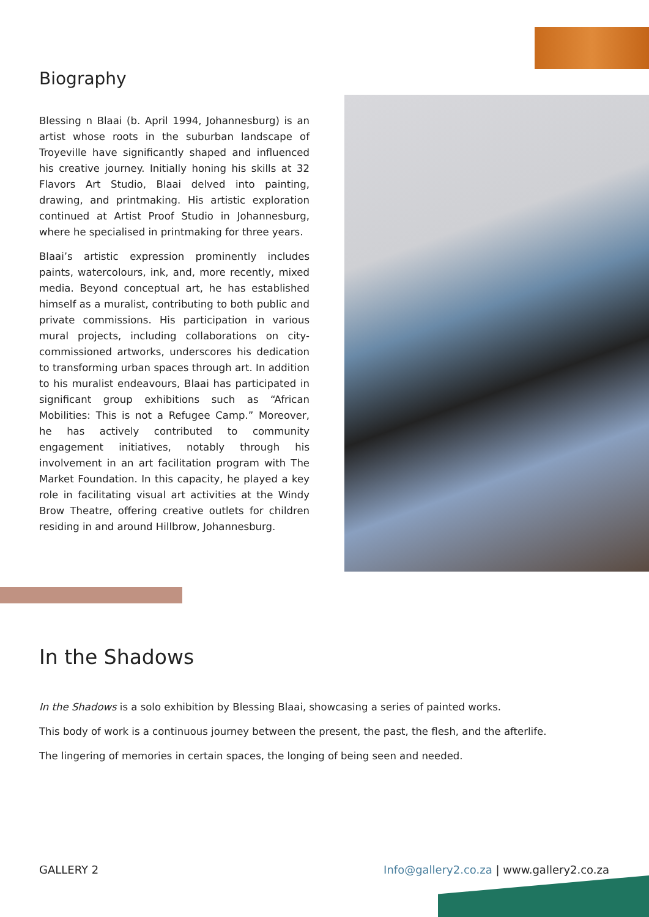Biography
Blessing n Blaai (b. April 1994, Johannesburg) is an artist whose roots in the suburban landscape of Troyeville have significantly shaped and influenced his creative journey. Initially honing his skills at 32 Flavors Art Studio, Blaai delved into painting, drawing, and printmaking. His artistic exploration continued at Artist Proof Studio in Johannesburg, where he specialised in printmaking for three years.
Blaai’s artistic expression prominently includes paints, watercolours, ink, and, more recently, mixed media. Beyond conceptual art, he has established himself as a muralist, contributing to both public and private commissions. His participation in various mural projects, including collaborations on city-commissioned artworks, underscores his dedication to transforming urban spaces through art. In addition to his muralist endeavours, Blaai has participated in significant group exhibitions such as “African Mobilities: This is not a Refugee Camp.” Moreover, he has actively contributed to community engagement initiatives, notably through his involvement in an art facilitation program with The Market Foundation. In this capacity, he played a key role in facilitating visual art activities at the Windy Brow Theatre, offering creative outlets for children residing in and around Hillbrow, Johannesburg.
In the Shadows
In the Shadows is a solo exhibition by Blessing Blaai, showcasing a series of painted works.
This body of work is a continuous journey between the present, the past, the flesh, and the afterlife.
The lingering of memories in certain spaces, the longing of being seen and needed.
GALLERY 2 Info@gallery2.co.za | www.gallery2.co.za